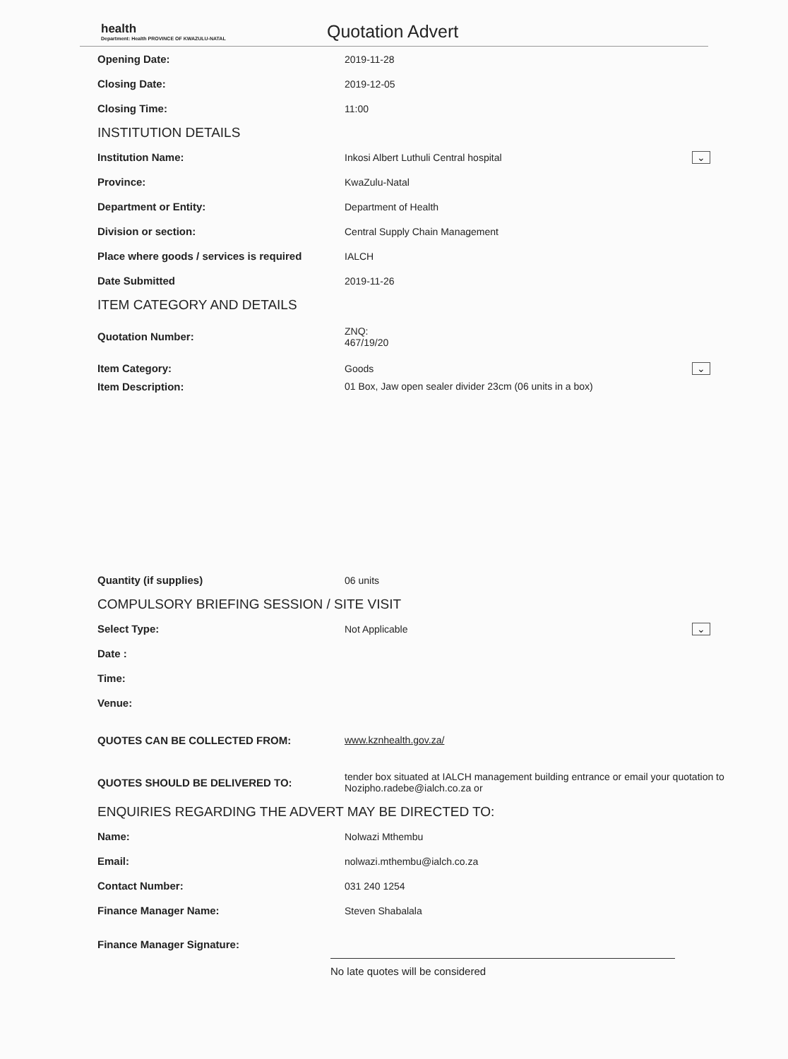health
Department: Health PROVINCE OF KWAZULU-NATAL
Quotation Advert
Opening Date: 2019-11-28
Closing Date: 2019-12-05
Closing Time: 11:00
INSTITUTION DETAILS
Institution Name:
Inkosi Albert Luthuli Central hospital
⌄
Province: KwaZulu-Natal
Department or Entity: Department of Health
Division or section:
Central Supply Chain Management
Place where goods / services is required
IALCH
Date Submitted 2019-11-26
ITEM CATEGORY AND DETAILS
Quotation Number:
ZNQ:
467/19/20
Item Category: Goods ⌄
Item Description: 01 Box, Jaw open sealer divider 23cm (06 units in a box)
Quantity (if supplies) 06 units
COMPULSORY BRIEFING SESSION / SITE VISIT
Select Type: Not Applicable ⌄
Date :
Time:
Venue:
QUOTES CAN BE COLLECTED FROM: www.kznhealth.gov.za/
QUOTES SHOULD BE DELIVERED TO:
tender box situated at IALCH management building entrance or email your quotation to Nozipho.radebe@ialch.co.za or
ENQUIRIES REGARDING THE ADVERT MAY BE DIRECTED TO:
Name: Nolwazi Mthembu
Email: nolwazi.mthembu@ialch.co.za
Contact Number: 031 240 1254
Finance Manager Name: Steven Shabalala
Finance Manager Signature:
No late quotes will be considered